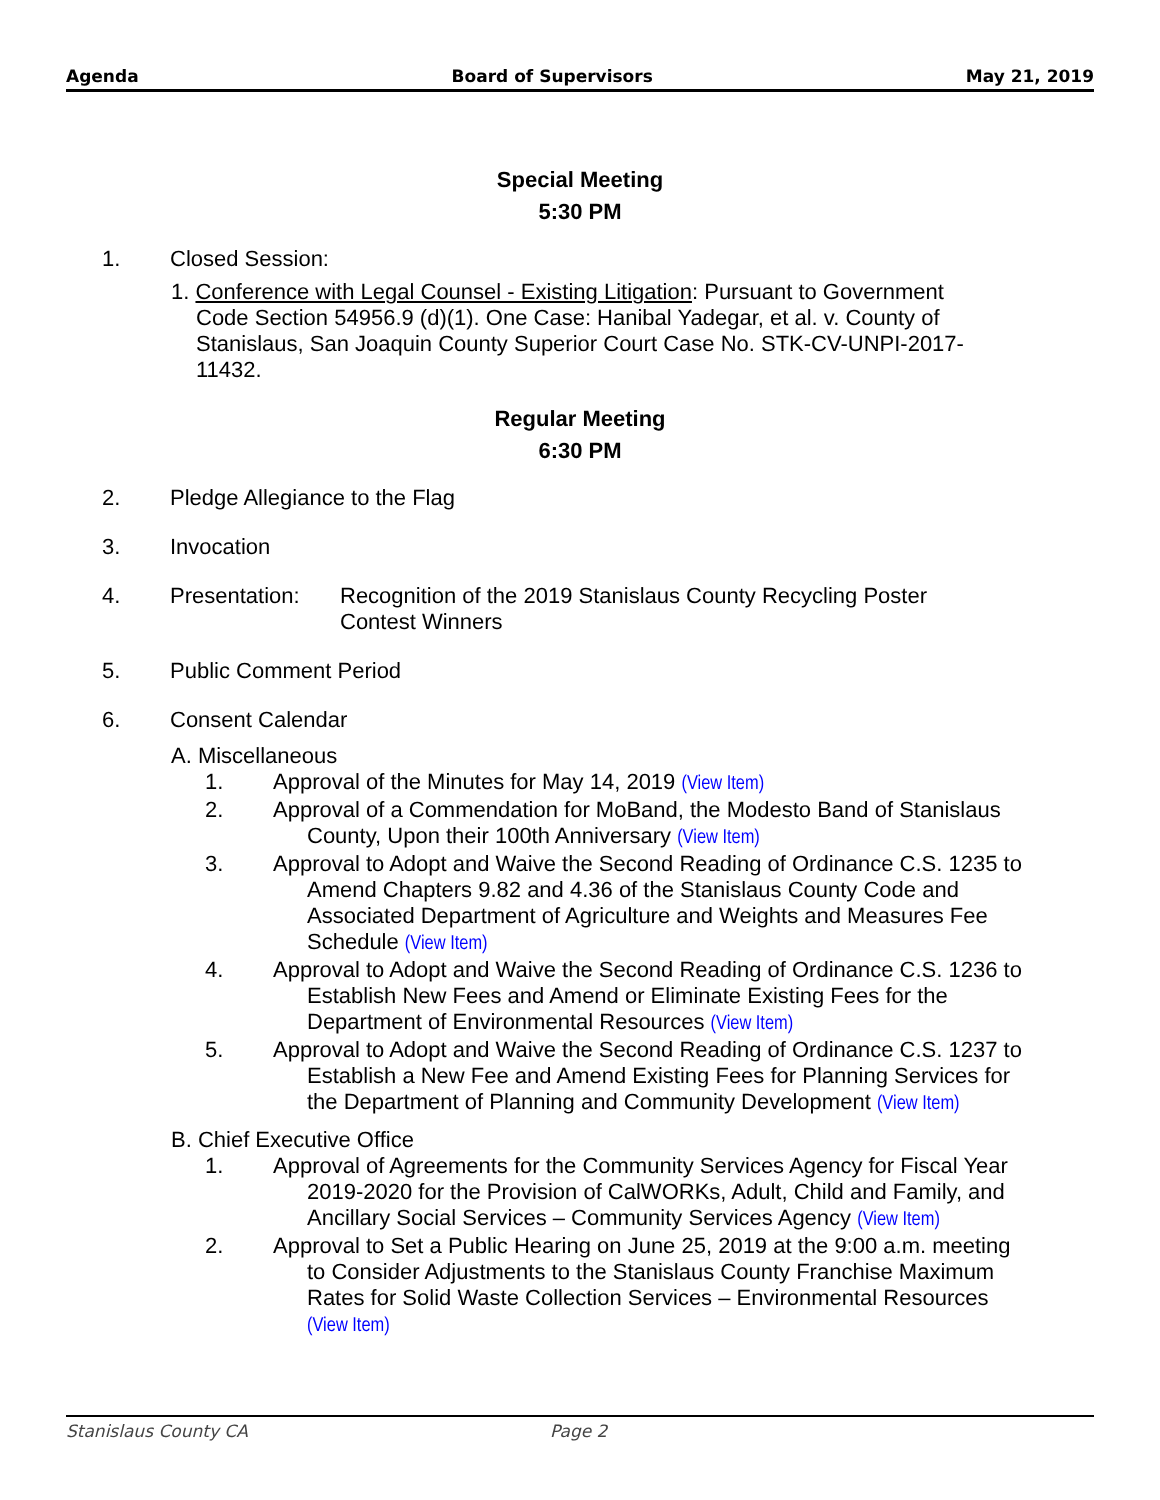Agenda Board of Supervisors May 21, 2019
Special Meeting
5:30 PM
1. Closed Session:
1. Conference with Legal Counsel - Existing Litigation: Pursuant to Government
Code Section 54956.9 (d)(1). One Case: Hanibal Yadegar, et al. v. County of Stanislaus, San Joaquin County Superior Court Case No. STK-CV-UNPI-2017-11432.
Regular Meeting
6:30 PM
2. Pledge Allegiance to the Flag
3. Invocation
4. Presentation:
Recognition of the 2019 Stanislaus County Recycling Poster Contest Winners
5. Public Comment Period
6. Consent Calendar
A. Miscellaneous
1. Approval of the Minutes for May 14, 2019 (View Item)
2. Approval of a Commendation for MoBand, the Modesto Band of Stanislaus County, Upon their 100th Anniversary (View Item)
3. Approval to Adopt and Waive the Second Reading of Ordinance C.S. 1235 to Amend Chapters 9.82 and 4.36 of the Stanislaus County Code and Associated Department of Agriculture and Weights and Measures Fee Schedule (View Item)
4. Approval to Adopt and Waive the Second Reading of Ordinance C.S. 1236 to Establish New Fees and Amend or Eliminate Existing Fees for the Department of Environmental Resources (View Item)
5. Approval to Adopt and Waive the Second Reading of Ordinance C.S. 1237 to Establish a New Fee and Amend Existing Fees for Planning Services for the Department of Planning and Community Development (View Item)
B. Chief Executive Office
1. Approval of Agreements for the Community Services Agency for Fiscal Year 2019-2020 for the Provision of CalWORKs, Adult, Child and Family, and Ancillary Social Services – Community Services Agency (View Item)
2. Approval to Set a Public Hearing on June 25, 2019 at the 9:00 a.m. meeting to Consider Adjustments to the Stanislaus County Franchise Maximum Rates for Solid Waste Collection Services – Environmental Resources (View Item)
Stanislaus County CA Page 2